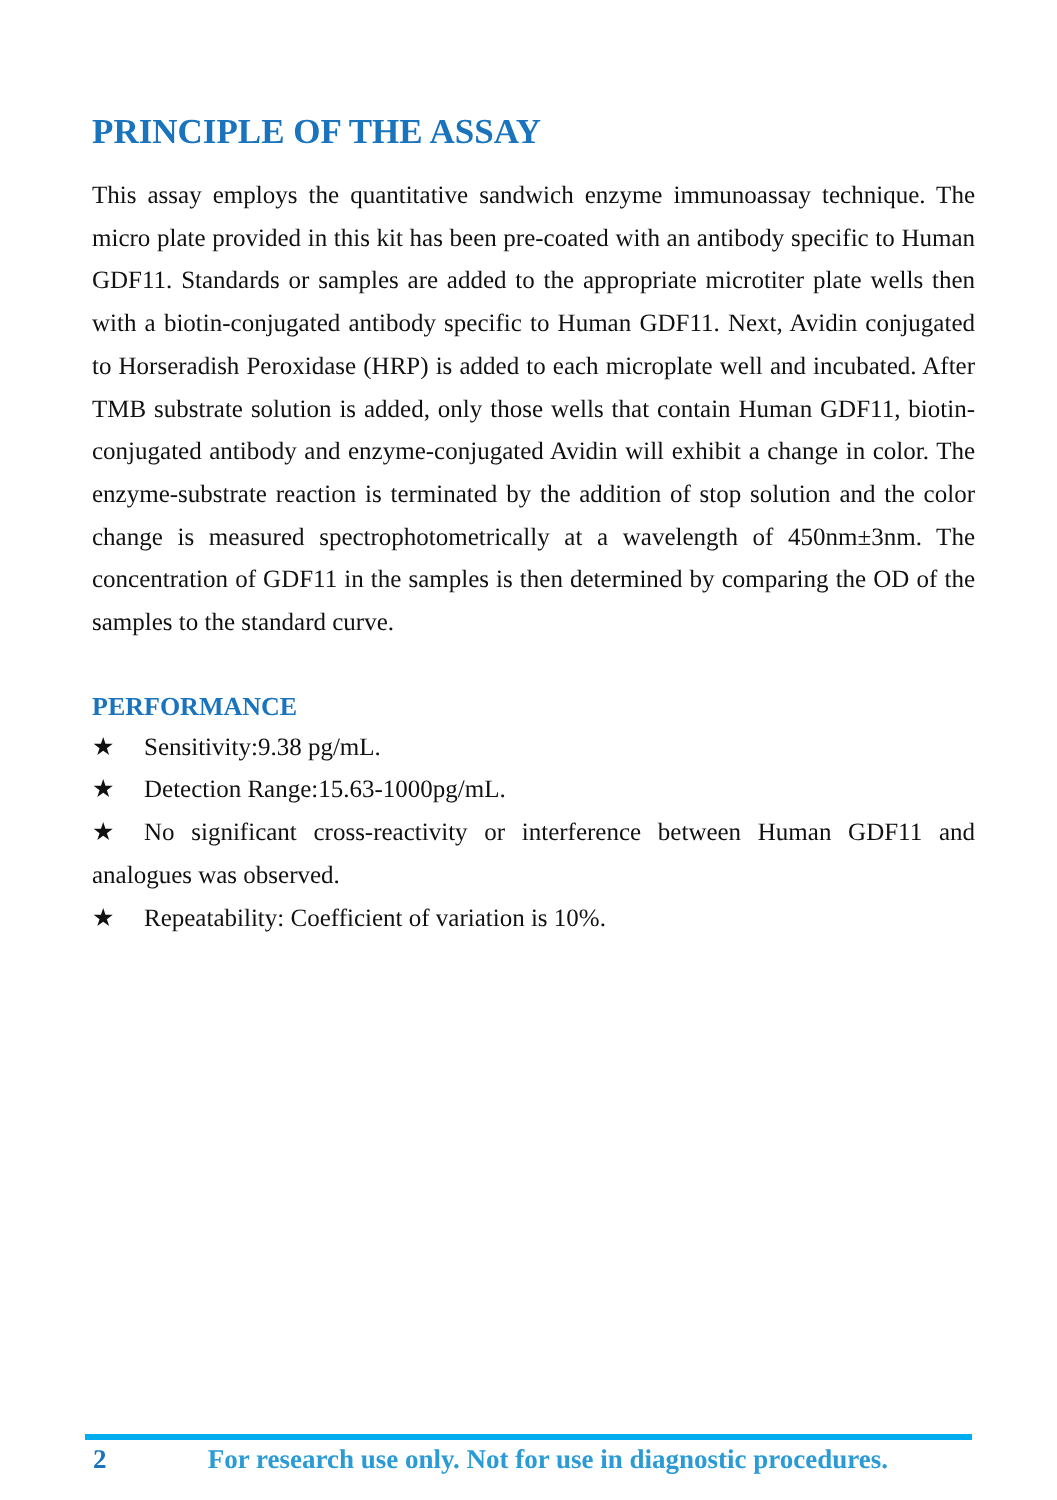PRINCIPLE OF THE ASSAY
This assay employs the quantitative sandwich enzyme immunoassay technique. The micro plate provided in this kit has been pre-coated with an antibody specific to Human GDF11. Standards or samples are added to the appropriate microtiter plate wells then with a biotin-conjugated antibody specific to Human GDF11. Next, Avidin conjugated to Horseradish Peroxidase (HRP) is added to each microplate well and incubated. After TMB substrate solution is added, only those wells that contain Human GDF11, biotin-conjugated antibody and enzyme-conjugated Avidin will exhibit a change in color. The enzyme-substrate reaction is terminated by the addition of stop solution and the color change is measured spectrophotometrically at a wavelength of 450nm±3nm. The concentration of GDF11 in the samples is then determined by comparing the OD of the samples to the standard curve.
PERFORMANCE
★ Sensitivity:9.38 pg/mL.
★ Detection Range:15.63-1000pg/mL.
★ No significant cross-reactivity or interference between Human GDF11 and analogues was observed.
★ Repeatability: Coefficient of variation is 10%.
2 For research use only. Not for use in diagnostic procedures.